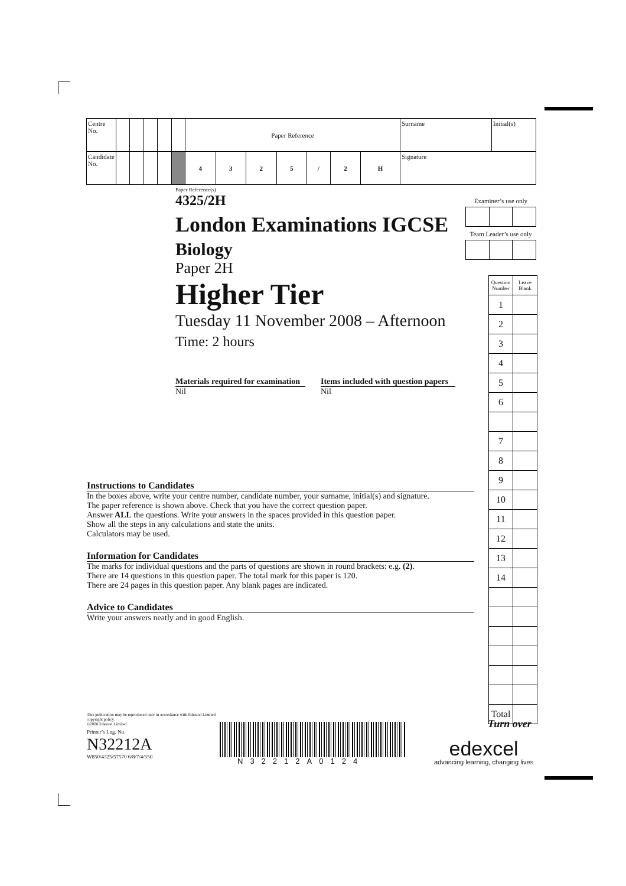| Centre No. | | | | | | Paper Reference | | | | | | | Surname | Initial(s) |
| Candidate No. | | | | | | 4 | 3 | 2 | 5 | / | 2 | H | Signature | |
Paper Reference(s)
4325/2H
London Examinations IGCSE
Biology
Paper 2H
Higher Tier
Tuesday 11 November 2008 – Afternoon
Time: 2 hours
Materials required for examination
Nil
Items included with question papers
Nil
Examiner’s use only
Team Leader’s use only
| Question Number | Leave Blank |
| 1 | |
| 2 | |
| 3 | |
| 4 | |
| 5 | |
| 6 | |
| 7 | |
| 8 | |
| 9 | |
| 10 | |
| 11 | |
| 12 | |
| 13 | |
| 14 | |
| Total | |
Instructions to Candidates
In the boxes above, write your centre number, candidate number, your surname, initial(s) and signature.
The paper reference is shown above. Check that you have the correct question paper.
Answer ALL the questions. Write your answers in the spaces provided in this question paper.
Show all the steps in any calculations and state the units.
Calculators may be used.
Information for Candidates
The marks for individual questions and the parts of questions are shown in round brackets: e.g. (2).
There are 14 questions in this question paper. The total mark for this paper is 120.
There are 24 pages in this question paper. Any blank pages are indicated.
Advice to Candidates
Write your answers neatly and in good English.
This publication may be reproduced only in accordance with Edexcel Limited copyright policy.
©2008 Edexcel Limited.
Printer’s Log. No.
N32212A
W850/4325/57570 6/8/7/4/550
N32212A0124
Turn over
edexcel
advancing learning, changing lives